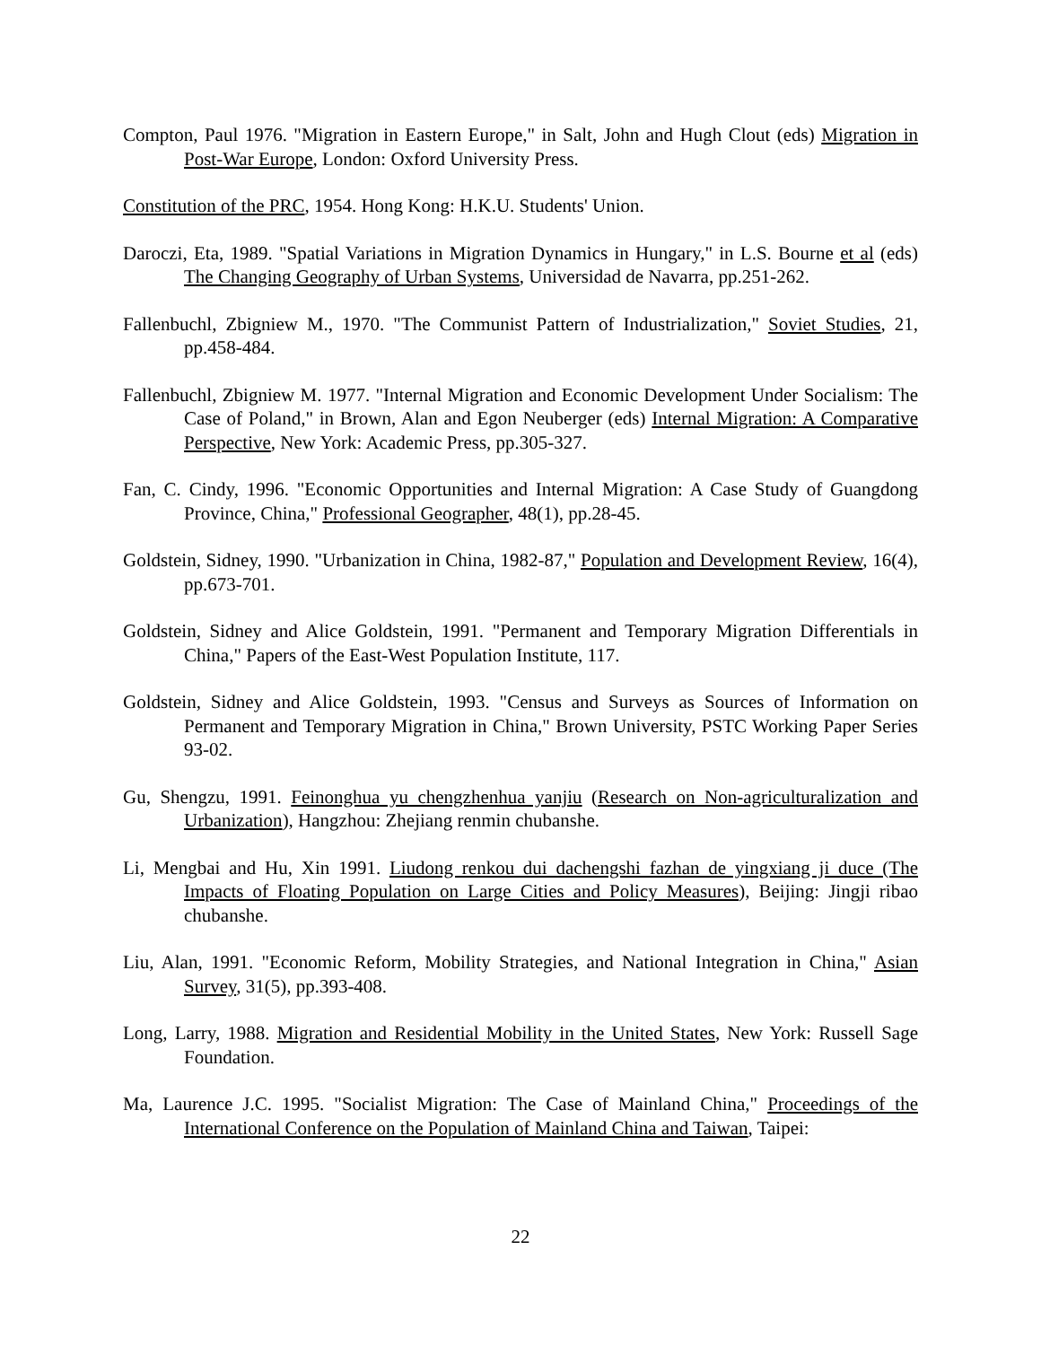Compton, Paul 1976. "Migration in Eastern Europe," in Salt, John and Hugh Clout (eds) Migration in Post-War Europe, London: Oxford University Press.
Constitution of the PRC, 1954. Hong Kong: H.K.U. Students' Union.
Daroczi, Eta, 1989. "Spatial Variations in Migration Dynamics in Hungary," in L.S. Bourne et al (eds) The Changing Geography of Urban Systems, Universidad de Navarra, pp.251-262.
Fallenbuchl, Zbigniew M., 1970. "The Communist Pattern of Industrialization," Soviet Studies, 21, pp.458-484.
Fallenbuchl, Zbigniew M. 1977. "Internal Migration and Economic Development Under Socialism: The Case of Poland," in Brown, Alan and Egon Neuberger (eds) Internal Migration: A Comparative Perspective, New York: Academic Press, pp.305-327.
Fan, C. Cindy, 1996. "Economic Opportunities and Internal Migration: A Case Study of Guangdong Province, China," Professional Geographer, 48(1), pp.28-45.
Goldstein, Sidney, 1990. "Urbanization in China, 1982-87," Population and Development Review, 16(4), pp.673-701.
Goldstein, Sidney and Alice Goldstein, 1991. "Permanent and Temporary Migration Differentials in China," Papers of the East-West Population Institute, 117.
Goldstein, Sidney and Alice Goldstein, 1993. "Census and Surveys as Sources of Information on Permanent and Temporary Migration in China," Brown University, PSTC Working Paper Series 93-02.
Gu, Shengzu, 1991. Feinonghua yu chengzhenhua yanjiu (Research on Non-agriculturalization and Urbanization), Hangzhou: Zhejiang renmin chubanshe.
Li, Mengbai and Hu, Xin 1991. Liudong renkou dui dachengshi fazhan de yingxiang ji duce (The Impacts of Floating Population on Large Cities and Policy Measures), Beijing: Jingji ribao chubanshe.
Liu, Alan, 1991. "Economic Reform, Mobility Strategies, and National Integration in China," Asian Survey, 31(5), pp.393-408.
Long, Larry, 1988. Migration and Residential Mobility in the United States, New York: Russell Sage Foundation.
Ma, Laurence J.C. 1995. "Socialist Migration: The Case of Mainland China," Proceedings of the International Conference on the Population of Mainland China and Taiwan, Taipei:
22